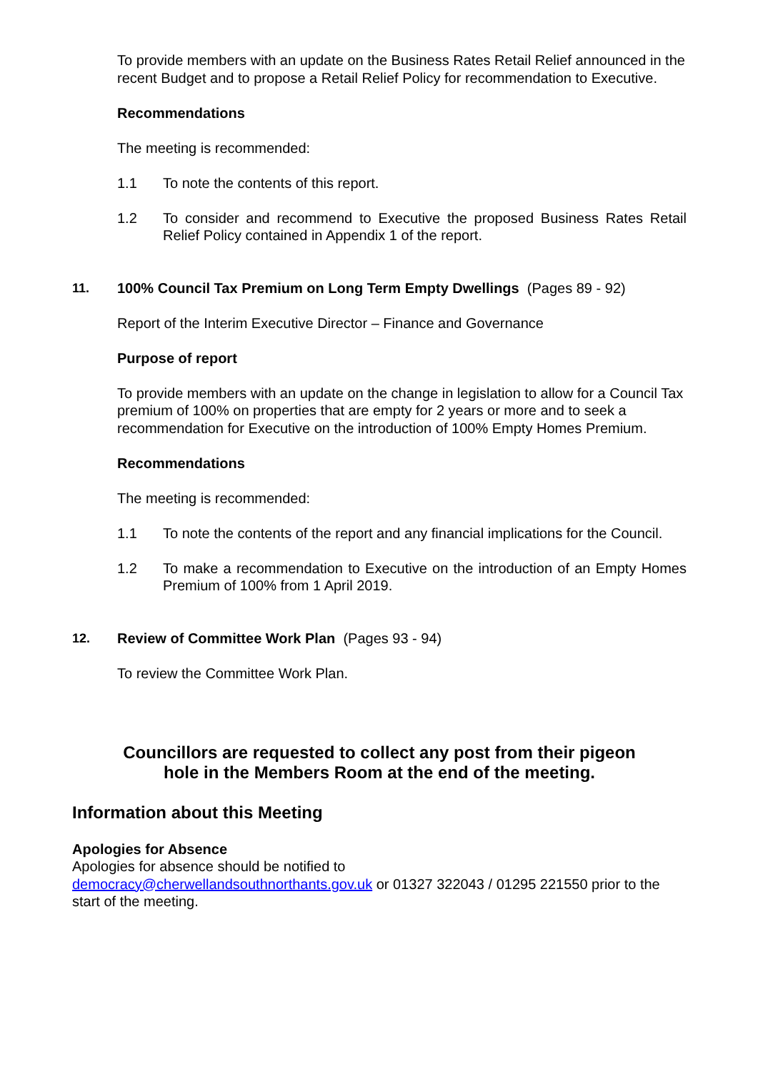To provide members with an update on the Business Rates Retail Relief announced in the recent Budget and to propose a Retail Relief Policy for recommendation to Executive.
Recommendations
The meeting is recommended:
1.1 To note the contents of this report.
1.2 To consider and recommend to Executive the proposed Business Rates Retail Relief Policy contained in Appendix 1 of the report.
11. 100% Council Tax Premium on Long Term Empty Dwellings (Pages 89 - 92)
Report of the Interim Executive Director – Finance and Governance
Purpose of report
To provide members with an update on the change in legislation to allow for a Council Tax premium of 100% on properties that are empty for 2 years or more and to seek a recommendation for Executive on the introduction of 100% Empty Homes Premium.
Recommendations
The meeting is recommended:
1.1 To note the contents of the report and any financial implications for the Council.
1.2 To make a recommendation to Executive on the introduction of an Empty Homes Premium of 100% from 1 April 2019.
12. Review of Committee Work Plan (Pages 93 - 94)
To review the Committee Work Plan.
Councillors are requested to collect any post from their pigeon
hole in the Members Room at the end of the meeting.
Information about this Meeting
Apologies for Absence
Apologies for absence should be notified to
democracy@cherwellandsouthnorthants.gov.uk or 01327 322043 / 01295 221550 prior to the start of the meeting.